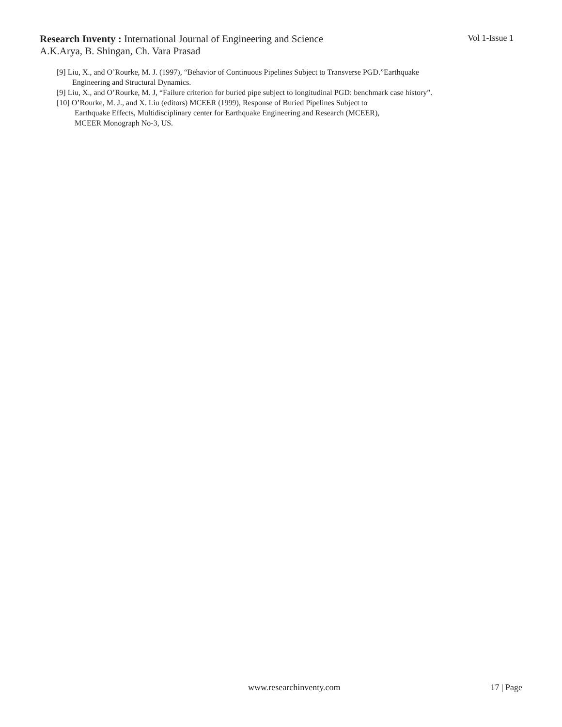Research Inventy : International Journal of Engineering and Science Vol 1-Issue 1
A.K.Arya, B. Shingan, Ch. Vara Prasad
[9] Liu, X., and O’Rourke, M. J. (1997), “Behavior of Continuous Pipelines Subject to Transverse PGD.”Earthquake
Engineering and Structural Dynamics.
[9] Liu, X., and O’Rourke, M. J, “Failure criterion for buried pipe subject to longitudinal PGD: benchmark case history”.
[10] O’Rourke, M. J., and X. Liu (editors) MCEER (1999), Response of Buried Pipelines Subject to
Earthquake Effects, Multidisciplinary center for Earthquake Engineering and Research (MCEER),
MCEER Monograph No-3, US.
www.researchinventy.com 17 | Page